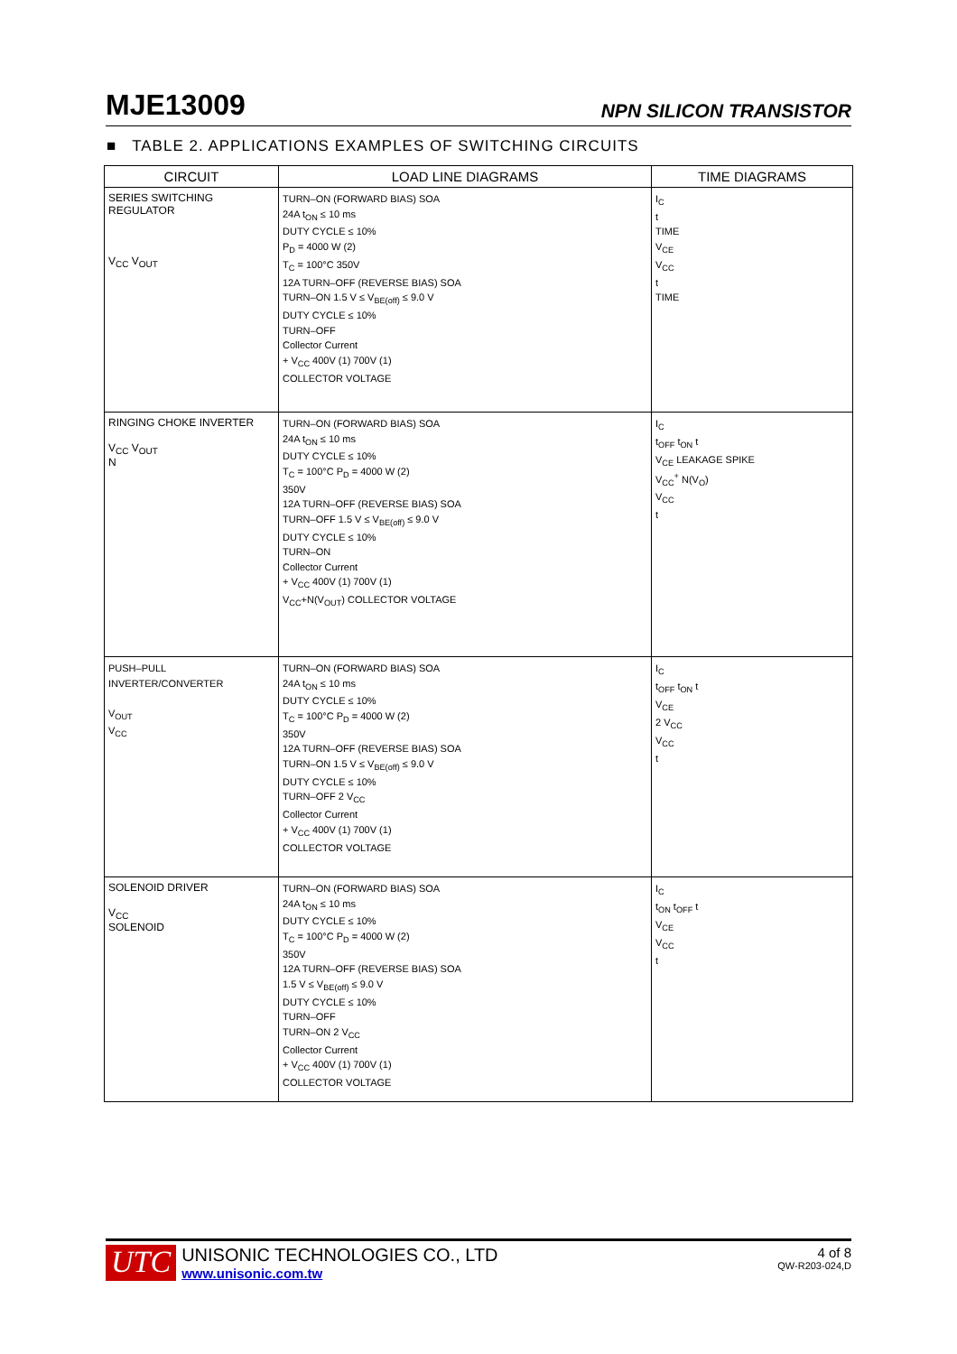MJE13009
NPN SILICON TRANSISTOR
■ TABLE 2. APPLICATIONS EXAMPLES OF SWITCHING CIRCUITS
| CIRCUIT | LOAD LINE DIAGRAMS | TIME DIAGRAMS |
| --- | --- | --- |
| SERIES SWITCHING REGULATOR V<sub>CC</sub> V<sub>OUT</sub> | TURN–ON (FORWARD BIAS) SOA 24A t<sub>ON</sub> ≤ 10 ms DUTY CYCLE ≤ 10% P<sub>D</sub> = 4000 W (2) T<sub>C</sub> = 100°C 350V 12A TURN–OFF (REVERSE BIAS) SOA TURN–ON 1.5 V ≤ V<sub>BE(off)</sub> ≤ 9.0 V DUTY CYCLE ≤ 10% TURN–OFF Collector Current + V<sub>CC</sub> 400V (1) 700V (1) COLLECTOR VOLTAGE | I<sub>C</sub> t TIME V<sub>CE</sub> V<sub>CC</sub> t TIME |
| RINGING CHOKE INVERTER V<sub>CC</sub> V<sub>OUT</sub> N | TURN–ON (FORWARD BIAS) SOA 24A t<sub>ON</sub> ≤ 10 ms DUTY CYCLE ≤ 10% T<sub>C</sub> = 100°C P<sub>D</sub> = 4000 W (2) 350V 12A TURN–OFF (REVERSE BIAS) SOA TURN–OFF 1.5 V ≤ V<sub>BE(off)</sub> ≤ 9.0 V DUTY CYCLE ≤ 10% TURN–ON Collector Current + V<sub>CC</sub> 400V (1) 700V (1) V<sub>CC</sub>+N(V<sub>OUT</sub>) COLLECTOR VOLTAGE | I<sub>C</sub> t<sub>OFF</sub> t<sub>ON</sub> t V<sub>CE</sub> LEAKAGE SPIKE V<sub>CC</sub><sup>+</sup> N(V<sub>O</sub>) V<sub>CC</sub> t |
| PUSH–PULL INVERTER/CONVERTER V<sub>OUT</sub> V<sub>CC</sub> | TURN–ON (FORWARD BIAS) SOA 24A t<sub>ON</sub> ≤ 10 ms DUTY CYCLE ≤ 10% T<sub>C</sub> = 100°C P<sub>D</sub> = 4000 W (2) 350V 12A TURN–OFF (REVERSE BIAS) SOA TURN–ON 1.5 V ≤ V<sub>BE(off)</sub> ≤ 9.0 V DUTY CYCLE ≤ 10% TURN–OFF 2 V<sub>CC</sub> Collector Current + V<sub>CC</sub> 400V (1) 700V (1) COLLECTOR VOLTAGE | I<sub>C</sub> t<sub>OFF</sub> t<sub>ON</sub> t V<sub>CE</sub> 2 V<sub>CC</sub> V<sub>CC</sub> t |
| SOLENOID DRIVER V<sub>CC</sub> SOLENOID | TURN–ON (FORWARD BIAS) SOA 24A t<sub>ON</sub> ≤ 10 ms DUTY CYCLE ≤ 10% T<sub>C</sub> = 100°C P<sub>D</sub> = 4000 W (2) 350V 12A TURN–OFF (REVERSE BIAS) SOA 1.5 V ≤ V<sub>BE(off)</sub> ≤ 9.0 V DUTY CYCLE ≤ 10% TURN–OFF TURN–ON 2 V<sub>CC</sub> Collector Current + V<sub>CC</sub> 400V (1) 700V (1) COLLECTOR VOLTAGE | I<sub>C</sub> t<sub>ON</sub> t<sub>OFF</sub> t V<sub>CE</sub> V<sub>CC</sub> t |
UTC
UNISONIC TECHNOLOGIES CO., LTD
www.unisonic.com.tw
4 of 8
QW-R203-024,D